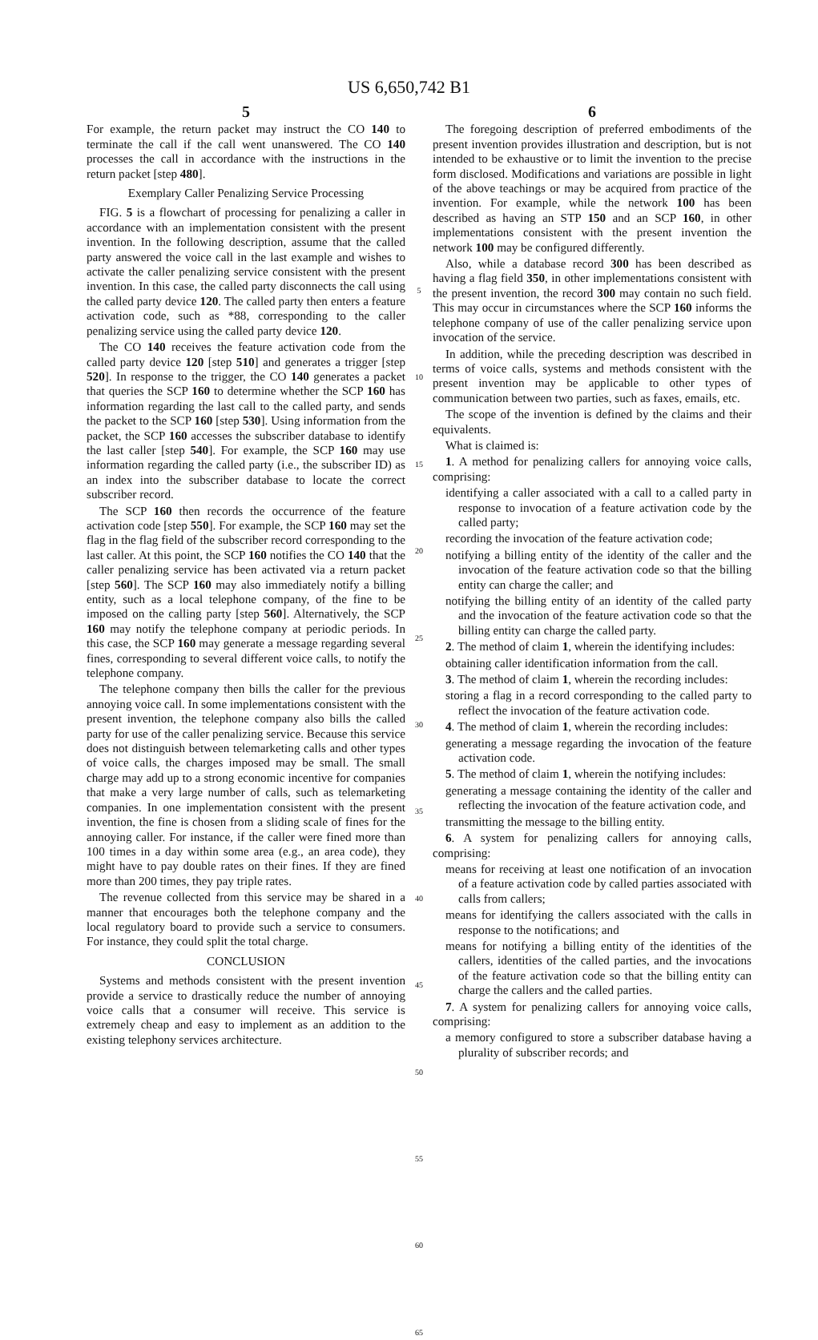US 6,650,742 B1
5
For example, the return packet may instruct the CO 140 to terminate the call if the call went unanswered. The CO 140 processes the call in accordance with the instructions in the return packet [step 480].
Exemplary Caller Penalizing Service Processing
FIG. 5 is a flowchart of processing for penalizing a caller in accordance with an implementation consistent with the present invention. In the following description, assume that the called party answered the voice call in the last example and wishes to activate the caller penalizing service consistent with the present invention. In this case, the called party disconnects the call using the called party device 120. The called party then enters a feature activation code, such as *88, corresponding to the caller penalizing service using the called party device 120.
The CO 140 receives the feature activation code from the called party device 120 [step 510] and generates a trigger [step 520]. In response to the trigger, the CO 140 generates a packet that queries the SCP 160 to determine whether the SCP 160 has information regarding the last call to the called party, and sends the packet to the SCP 160 [step 530]. Using information from the packet, the SCP 160 accesses the subscriber database to identify the last caller [step 540]. For example, the SCP 160 may use information regarding the called party (i.e., the subscriber ID) as an index into the subscriber database to locate the correct subscriber record.
The SCP 160 then records the occurrence of the feature activation code [step 550]. For example, the SCP 160 may set the flag in the flag field of the subscriber record corresponding to the last caller. At this point, the SCP 160 notifies the CO 140 that the caller penalizing service has been activated via a return packet [step 560]. The SCP 160 may also immediately notify a billing entity, such as a local telephone company, of the fine to be imposed on the calling party [step 560]. Alternatively, the SCP 160 may notify the telephone company at periodic periods. In this case, the SCP 160 may generate a message regarding several fines, corresponding to several different voice calls, to notify the telephone company.
The telephone company then bills the caller for the previous annoying voice call. In some implementations consistent with the present invention, the telephone company also bills the called party for use of the caller penalizing service. Because this service does not distinguish between telemarketing calls and other types of voice calls, the charges imposed may be small. The small charge may add up to a strong economic incentive for companies that make a very large number of calls, such as telemarketing companies. In one implementation consistent with the present invention, the fine is chosen from a sliding scale of fines for the annoying caller. For instance, if the caller were fined more than 100 times in a day within some area (e.g., an area code), they might have to pay double rates on their fines. If they are fined more than 200 times, they pay triple rates.
The revenue collected from this service may be shared in a manner that encourages both the telephone company and the local regulatory board to provide such a service to consumers. For instance, they could split the total charge.
CONCLUSION
Systems and methods consistent with the present invention provide a service to drastically reduce the number of annoying voice calls that a consumer will receive. This service is extremely cheap and easy to implement as an addition to the existing telephony services architecture.
5
10
15
20
25
30
35
40
45
50
55
60
65
6
The foregoing description of preferred embodiments of the present invention provides illustration and description, but is not intended to be exhaustive or to limit the invention to the precise form disclosed. Modifications and variations are possible in light of the above teachings or may be acquired from practice of the invention. For example, while the network 100 has been described as having an STP 150 and an SCP 160, in other implementations consistent with the present invention the network 100 may be configured differently.
Also, while a database record 300 has been described as having a flag field 350, in other implementations consistent with the present invention, the record 300 may contain no such field. This may occur in circumstances where the SCP 160 informs the telephone company of use of the caller penalizing service upon invocation of the service.
In addition, while the preceding description was described in terms of voice calls, systems and methods consistent with the present invention may be applicable to other types of communication between two parties, such as faxes, emails, etc.
The scope of the invention is defined by the claims and their equivalents.
What is claimed is:
1. A method for penalizing callers for annoying voice calls, comprising:
identifying a caller associated with a call to a called party in response to invocation of a feature activation code by the called party;
recording the invocation of the feature activation code;
notifying a billing entity of the identity of the caller and the invocation of the feature activation code so that the billing entity can charge the caller; and
notifying the billing entity of an identity of the called party and the invocation of the feature activation code so that the billing entity can charge the called party.
2. The method of claim 1, wherein the identifying includes:
obtaining caller identification information from the call.
3. The method of claim 1, wherein the recording includes:
storing a flag in a record corresponding to the called party to reflect the invocation of the feature activation code.
4. The method of claim 1, wherein the recording includes:
generating a message regarding the invocation of the feature activation code.
5. The method of claim 1, wherein the notifying includes:
generating a message containing the identity of the caller and reflecting the invocation of the feature activation code, and
transmitting the message to the billing entity.
6. A system for penalizing callers for annoying calls, comprising:
means for receiving at least one notification of an invocation of a feature activation code by called parties associated with calls from callers;
means for identifying the callers associated with the calls in response to the notifications; and
means for notifying a billing entity of the identities of the callers, identities of the called parties, and the invocations of the feature activation code so that the billing entity can charge the callers and the called parties.
7. A system for penalizing callers for annoying voice calls, comprising:
a memory configured to store a subscriber database having a plurality of subscriber records; and